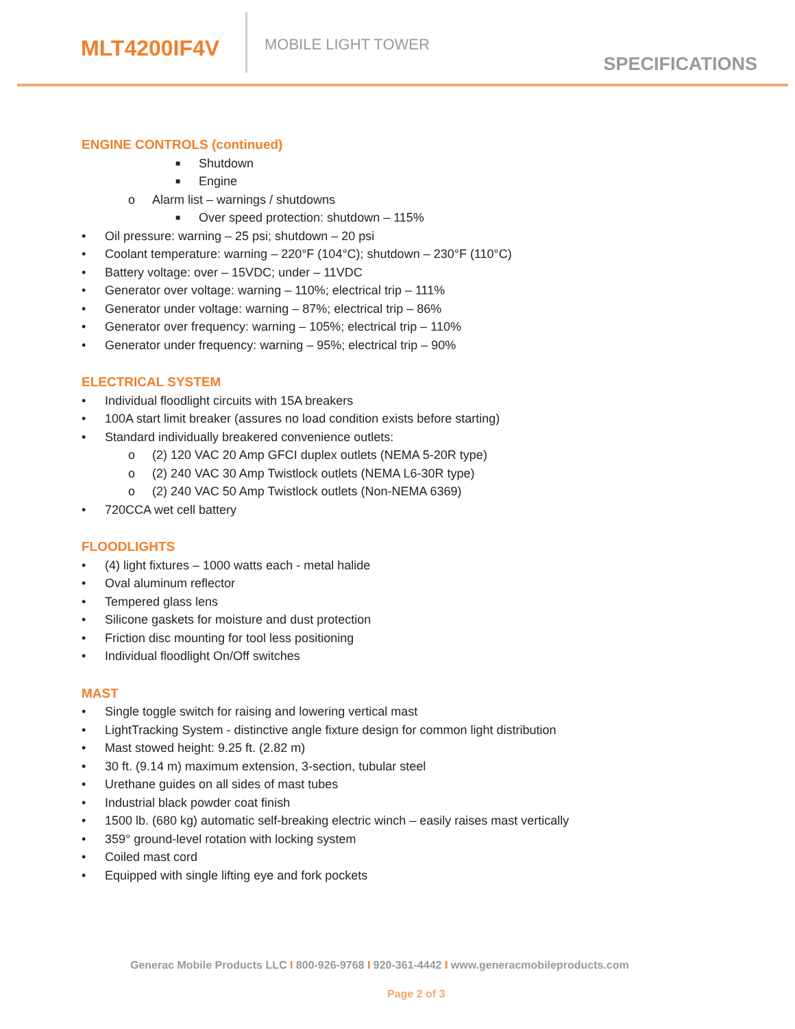MLT4200IF4V
MOBILE LIGHT TOWER
SPECIFICATIONS
ENGINE CONTROLS (continued)
■ Shutdown
■ Engine
o Alarm list – warnings / shutdowns
■ Over speed protection: shutdown – 115%
• Oil pressure: warning – 25 psi; shutdown – 20 psi
• Coolant temperature: warning – 220°F (104°C); shutdown – 230°F (110°C)
• Battery voltage: over – 15VDC; under – 11VDC
• Generator over voltage: warning – 110%; electrical trip – 111%
• Generator under voltage: warning – 87%; electrical trip – 86%
• Generator over frequency: warning – 105%; electrical trip – 110%
• Generator under frequency: warning – 95%; electrical trip – 90%
ELECTRICAL SYSTEM
• Individual floodlight circuits with 15A breakers
• 100A start limit breaker (assures no load condition exists before starting)
• Standard individually breakered convenience outlets:
o (2) 120 VAC 20 Amp GFCI duplex outlets (NEMA 5-20R type)
o (2) 240 VAC 30 Amp Twistlock outlets (NEMA L6-30R type)
o (2) 240 VAC 50 Amp Twistlock outlets (Non-NEMA 6369)
• 720CCA wet cell battery
FLOODLIGHTS
• (4) light fixtures – 1000 watts each - metal halide
• Oval aluminum reflector
• Tempered glass lens
• Silicone gaskets for moisture and dust protection
• Friction disc mounting for tool less positioning
• Individual floodlight On/Off switches
MAST
• Single toggle switch for raising and lowering vertical mast
• LightTracking System - distinctive angle fixture design for common light distribution
• Mast stowed height: 9.25 ft. (2.82 m)
• 30 ft. (9.14 m) maximum extension, 3-section, tubular steel
• Urethane guides on all sides of mast tubes
• Industrial black powder coat finish
• 1500 lb. (680 kg) automatic self-breaking electric winch – easily raises mast vertically
• 359° ground-level rotation with locking system
• Coiled mast cord
• Equipped with single lifting eye and fork pockets
Generac Mobile Products LLC I 800-926-9768 I 920-361-4442 I www.generacmobileproducts.com
Page 2 of 3